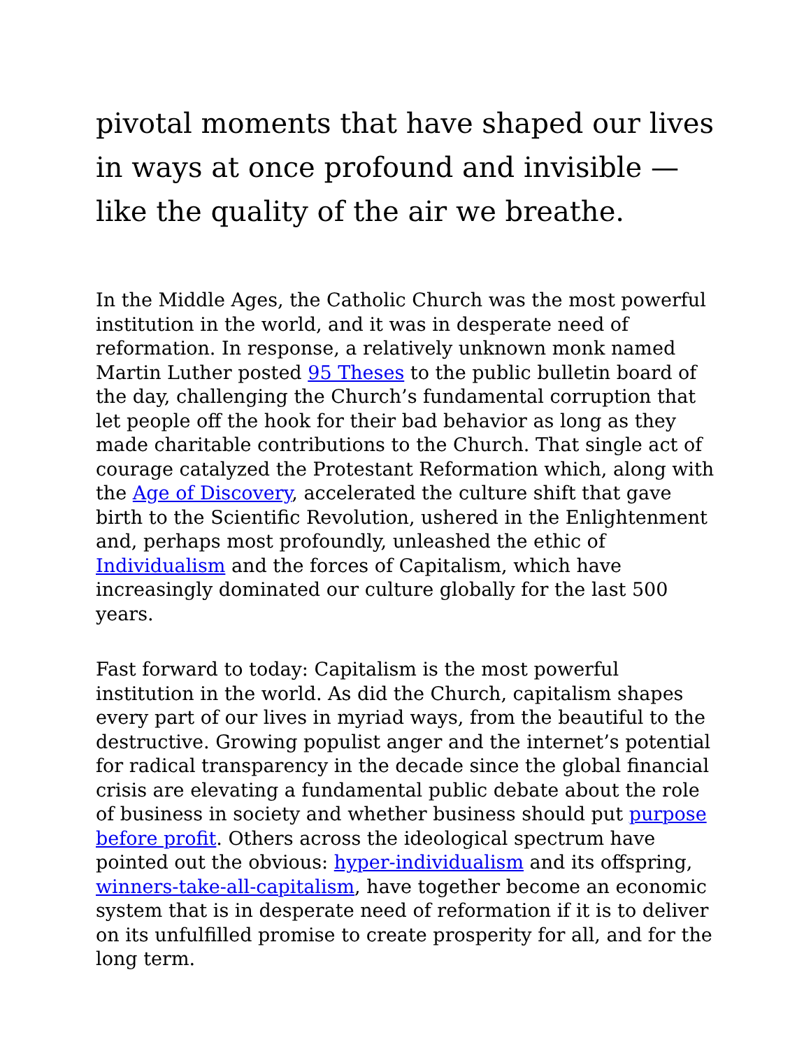pivotal moments that have shaped our lives in ways at once profound and invisible — like the quality of the air we breathe.
In the Middle Ages, the Catholic Church was the most powerful institution in the world, and it was in desperate need of reformation. In response, a relatively unknown monk named Martin Luther posted 95 Theses to the public bulletin board of the day, challenging the Church’s fundamental corruption that let people off the hook for their bad behavior as long as they made charitable contributions to the Church. That single act of courage catalyzed the Protestant Reformation which, along with the Age of Discovery, accelerated the culture shift that gave birth to the Scientific Revolution, ushered in the Enlightenment and, perhaps most profoundly, unleashed the ethic of Individualism and the forces of Capitalism, which have increasingly dominated our culture globally for the last 500 years.
Fast forward to today: Capitalism is the most powerful institution in the world. As did the Church, capitalism shapes every part of our lives in myriad ways, from the beautiful to the destructive. Growing populist anger and the internet’s potential for radical transparency in the decade since the global financial crisis are elevating a fundamental public debate about the role of business in society and whether business should put purpose before profit. Others across the ideological spectrum have pointed out the obvious: hyper-individualism and its offspring, winners-take-all-capitalism, have together become an economic system that is in desperate need of reformation if it is to deliver on its unfulfilled promise to create prosperity for all, and for the long term.